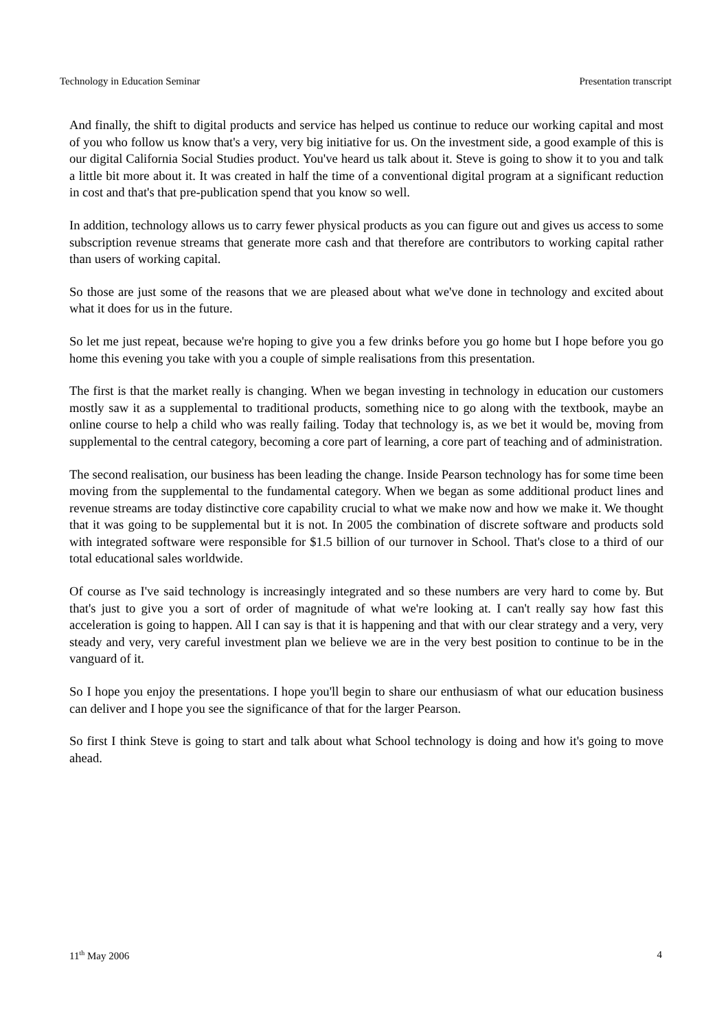Technology in Education Seminar Presentation transcript
And finally, the shift to digital products and service has helped us continue to reduce our working capital and most of you who follow us know that's a very, very big initiative for us. On the investment side, a good example of this is our digital California Social Studies product. You've heard us talk about it. Steve is going to show it to you and talk a little bit more about it. It was created in half the time of a conventional digital program at a significant reduction in cost and that's that pre-publication spend that you know so well.
In addition, technology allows us to carry fewer physical products as you can figure out and gives us access to some subscription revenue streams that generate more cash and that therefore are contributors to working capital rather than users of working capital.
So those are just some of the reasons that we are pleased about what we've done in technology and excited about what it does for us in the future.
So let me just repeat, because we're hoping to give you a few drinks before you go home but I hope before you go home this evening you take with you a couple of simple realisations from this presentation.
The first is that the market really is changing. When we began investing in technology in education our customers mostly saw it as a supplemental to traditional products, something nice to go along with the textbook, maybe an online course to help a child who was really failing. Today that technology is, as we bet it would be, moving from supplemental to the central category, becoming a core part of learning, a core part of teaching and of administration.
The second realisation, our business has been leading the change. Inside Pearson technology has for some time been moving from the supplemental to the fundamental category. When we began as some additional product lines and revenue streams are today distinctive core capability crucial to what we make now and how we make it. We thought that it was going to be supplemental but it is not. In 2005 the combination of discrete software and products sold with integrated software were responsible for $1.5 billion of our turnover in School. That's close to a third of our total educational sales worldwide.
Of course as I've said technology is increasingly integrated and so these numbers are very hard to come by. But that's just to give you a sort of order of magnitude of what we're looking at. I can't really say how fast this acceleration is going to happen. All I can say is that it is happening and that with our clear strategy and a very, very steady and very, very careful investment plan we believe we are in the very best position to continue to be in the vanguard of it.
So I hope you enjoy the presentations. I hope you'll begin to share our enthusiasm of what our education business can deliver and I hope you see the significance of that for the larger Pearson.
So first I think Steve is going to start and talk about what School technology is doing and how it's going to move ahead.
11<sup>th</sup> May 2006 4